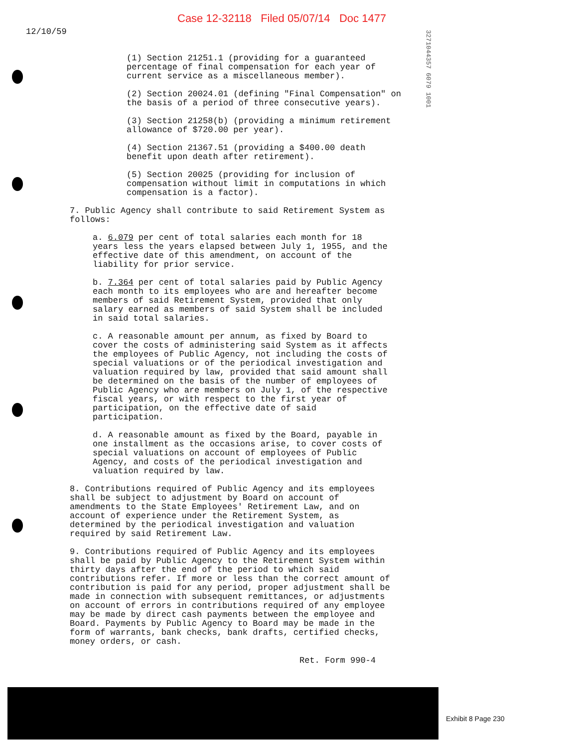Case 12-32118 Filed 05/07/14 Doc 1477
12/10/59
3271044357 6079 1001
(1) Section 21251.1 (providing for a guaranteed percentage of final compensation for each year of current service as a miscellaneous member).
(2) Section 20024.01 (defining "Final Compensation" on the basis of a period of three consecutive years).
(3) Section 21258(b) (providing a minimum retirement allowance of $720.00 per year).
(4) Section 21367.51 (providing a $400.00 death benefit upon death after retirement).
(5) Section 20025 (providing for inclusion of compensation without limit in computations in which compensation is a factor).
7. Public Agency shall contribute to said Retirement System as follows:
a. 6.079 per cent of total salaries each month for 18 years less the years elapsed between July 1, 1955, and the effective date of this amendment, on account of the liability for prior service.
b. 7.364 per cent of total salaries paid by Public Agency each month to its employees who are and hereafter become members of said Retirement System, provided that only salary earned as members of said System shall be included in said total salaries.
c. A reasonable amount per annum, as fixed by Board to cover the costs of administering said System as it affects the employees of Public Agency, not including the costs of special valuations or of the periodical investigation and valuation required by law, provided that said amount shall be determined on the basis of the number of employees of Public Agency who are members on July 1, of the respective fiscal years, or with respect to the first year of participation, on the effective date of said participation.
d. A reasonable amount as fixed by the Board, payable in one installment as the occasions arise, to cover costs of special valuations on account of employees of Public Agency, and costs of the periodical investigation and valuation required by law.
8. Contributions required of Public Agency and its employees shall be subject to adjustment by Board on account of amendments to the State Employees' Retirement Law, and on account of experience under the Retirement System, as determined by the periodical investigation and valuation required by said Retirement Law.
9. Contributions required of Public Agency and its employees shall be paid by Public Agency to the Retirement System within thirty days after the end of the period to which said contributions refer. If more or less than the correct amount of contribution is paid for any period, proper adjustment shall be made in connection with subsequent remittances, or adjustments on account of errors in contributions required of any employee may be made by direct cash payments between the employee and Board. Payments by Public Agency to Board may be made in the form of warrants, bank checks, bank drafts, certified checks, money orders, or cash.
Ret. Form 990-4
Exhibit 8 Page 230